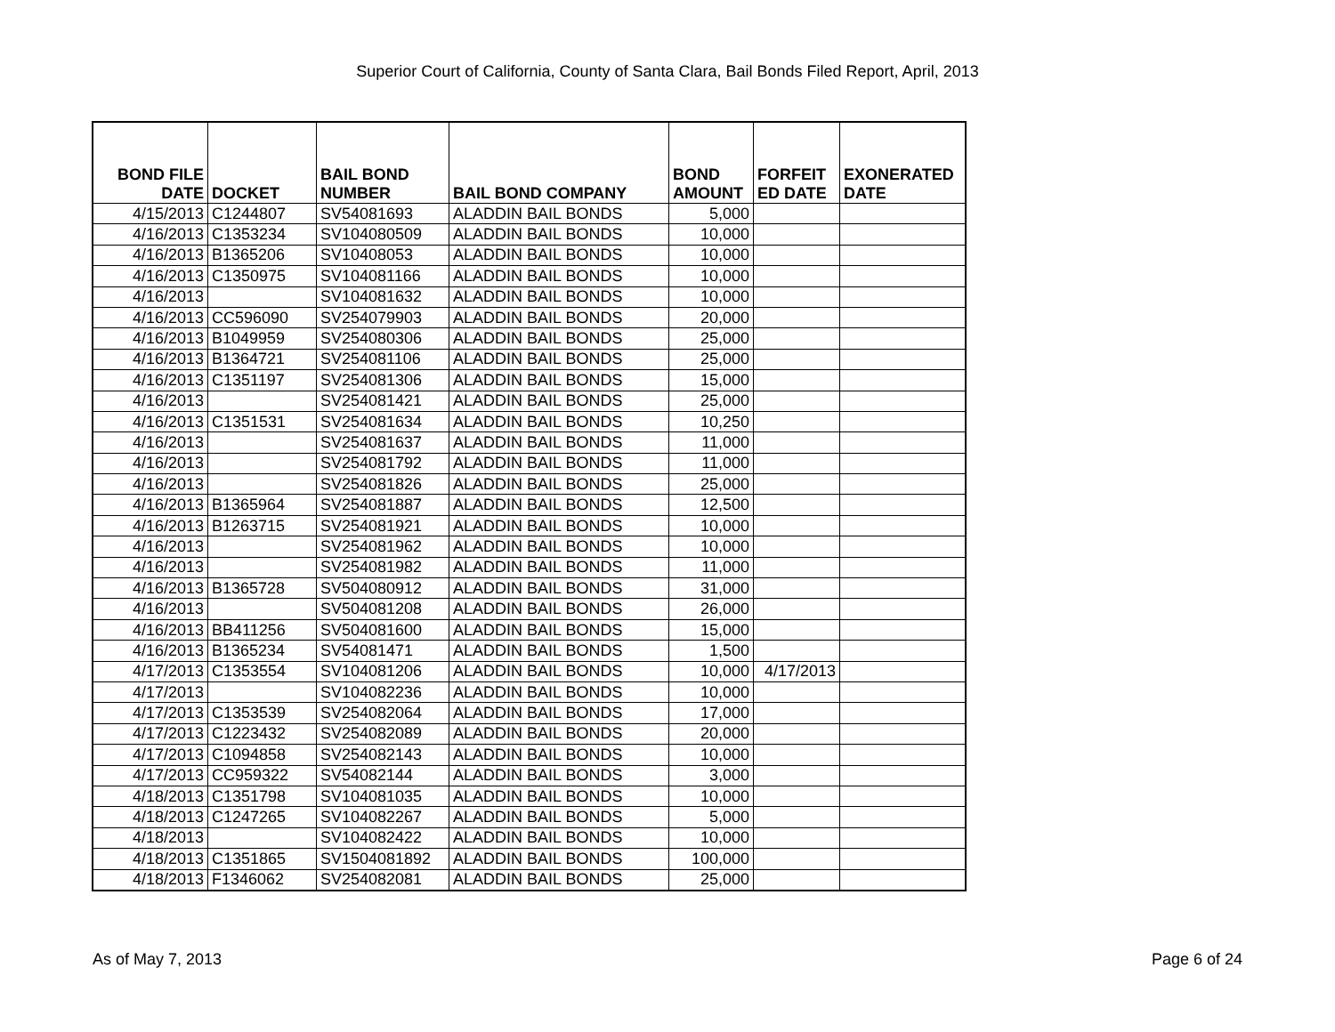Superior Court of California, County of Santa Clara, Bail Bonds Filed Report, April, 2013
| BOND FILE DATE | DOCKET | BAIL BOND NUMBER | BAIL BOND COMPANY | BOND AMOUNT | FORFEIT ED DATE | EXONERATED DATE |
| --- | --- | --- | --- | --- | --- | --- |
| 4/15/2013 | C1244807 | SV54081693 | ALADDIN BAIL BONDS | 5,000 | | |
| 4/16/2013 | C1353234 | SV104080509 | ALADDIN BAIL BONDS | 10,000 | | |
| 4/16/2013 | B1365206 | SV10408053 | ALADDIN BAIL BONDS | 10,000 | | |
| 4/16/2013 | C1350975 | SV104081166 | ALADDIN BAIL BONDS | 10,000 | | |
| 4/16/2013 | | SV104081632 | ALADDIN BAIL BONDS | 10,000 | | |
| 4/16/2013 | CC596090 | SV254079903 | ALADDIN BAIL BONDS | 20,000 | | |
| 4/16/2013 | B1049959 | SV254080306 | ALADDIN BAIL BONDS | 25,000 | | |
| 4/16/2013 | B1364721 | SV254081106 | ALADDIN BAIL BONDS | 25,000 | | |
| 4/16/2013 | C1351197 | SV254081306 | ALADDIN BAIL BONDS | 15,000 | | |
| 4/16/2013 | | SV254081421 | ALADDIN BAIL BONDS | 25,000 | | |
| 4/16/2013 | C1351531 | SV254081634 | ALADDIN BAIL BONDS | 10,250 | | |
| 4/16/2013 | | SV254081637 | ALADDIN BAIL BONDS | 11,000 | | |
| 4/16/2013 | | SV254081792 | ALADDIN BAIL BONDS | 11,000 | | |
| 4/16/2013 | | SV254081826 | ALADDIN BAIL BONDS | 25,000 | | |
| 4/16/2013 | B1365964 | SV254081887 | ALADDIN BAIL BONDS | 12,500 | | |
| 4/16/2013 | B1263715 | SV254081921 | ALADDIN BAIL BONDS | 10,000 | | |
| 4/16/2013 | | SV254081962 | ALADDIN BAIL BONDS | 10,000 | | |
| 4/16/2013 | | SV254081982 | ALADDIN BAIL BONDS | 11,000 | | |
| 4/16/2013 | B1365728 | SV504080912 | ALADDIN BAIL BONDS | 31,000 | | |
| 4/16/2013 | | SV504081208 | ALADDIN BAIL BONDS | 26,000 | | |
| 4/16/2013 | BB411256 | SV504081600 | ALADDIN BAIL BONDS | 15,000 | | |
| 4/16/2013 | B1365234 | SV54081471 | ALADDIN BAIL BONDS | 1,500 | | |
| 4/17/2013 | C1353554 | SV104081206 | ALADDIN BAIL BONDS | 10,000 | 4/17/2013 | |
| 4/17/2013 | | SV104082236 | ALADDIN BAIL BONDS | 10,000 | | |
| 4/17/2013 | C1353539 | SV254082064 | ALADDIN BAIL BONDS | 17,000 | | |
| 4/17/2013 | C1223432 | SV254082089 | ALADDIN BAIL BONDS | 20,000 | | |
| 4/17/2013 | C1094858 | SV254082143 | ALADDIN BAIL BONDS | 10,000 | | |
| 4/17/2013 | CC959322 | SV54082144 | ALADDIN BAIL BONDS | 3,000 | | |
| 4/18/2013 | C1351798 | SV104081035 | ALADDIN BAIL BONDS | 10,000 | | |
| 4/18/2013 | C1247265 | SV104082267 | ALADDIN BAIL BONDS | 5,000 | | |
| 4/18/2013 | | SV104082422 | ALADDIN BAIL BONDS | 10,000 | | |
| 4/18/2013 | C1351865 | SV1504081892 | ALADDIN BAIL BONDS | 100,000 | | |
| 4/18/2013 | F1346062 | SV254082081 | ALADDIN BAIL BONDS | 25,000 | | |
As of May 7, 2013 Page 6 of 24